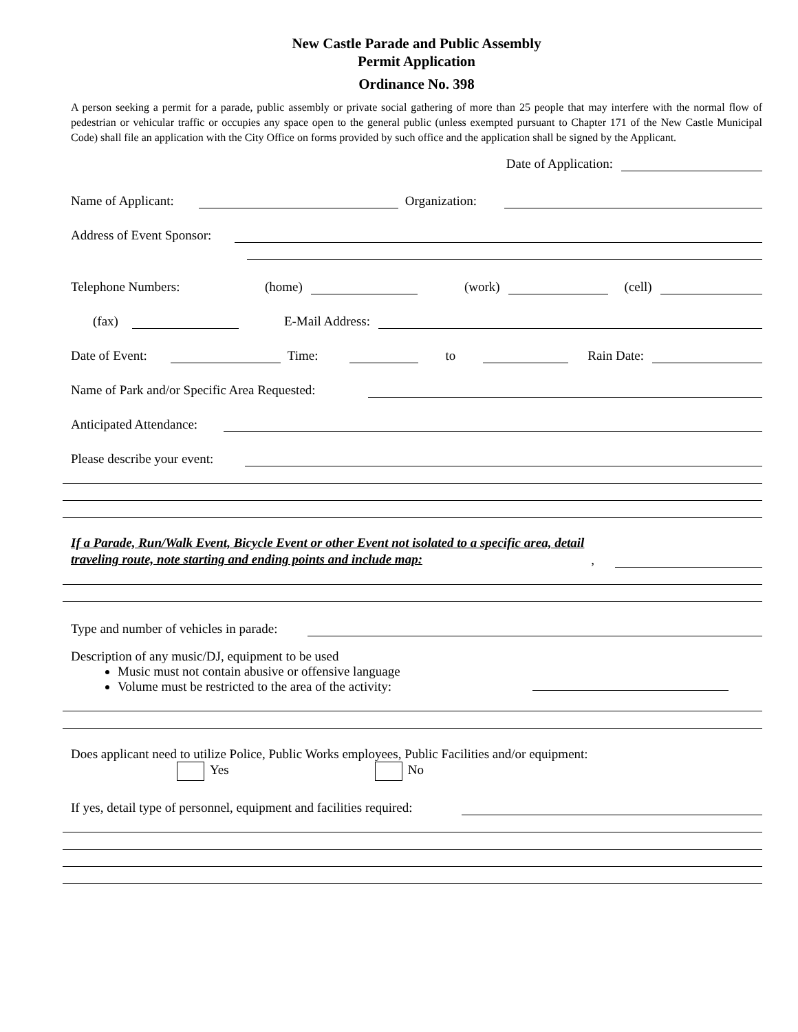New Castle Parade and Public Assembly
Permit Application
Ordinance No. 398
A person seeking a permit for a parade, public assembly or private social gathering of more than 25 people that may interfere with the normal flow of pedestrian or vehicular traffic or occupies any space open to the general public (unless exempted pursuant to Chapter 171 of the New Castle Municipal Code) shall file an application with the City Office on forms provided by such office and the application shall be signed by the Applicant.
Date of Application:
Name of Applicant: Organization:
Address of Event Sponsor:
Telephone Numbers: (home) (work) (cell)
(fax) E-Mail Address:
Date of Event: Time: to Rain Date:
Name of Park and/or Specific Area Requested:
Anticipated Attendance:
Please describe your event:
If a Parade, Run/Walk Event, Bicycle Event or other Event not isolated to a specific area, detail traveling route, note starting and ending points and include map:,
Type and number of vehicles in parade:
Description of any music/DJ, equipment to be used
Music must not contain abusive or offensive language
Volume must be restricted to the area of the activity:
Does applicant need to utilize Police, Public Works employees, Public Facilities and/or equipment:
Yes No
If yes, detail type of personnel, equipment and facilities required: